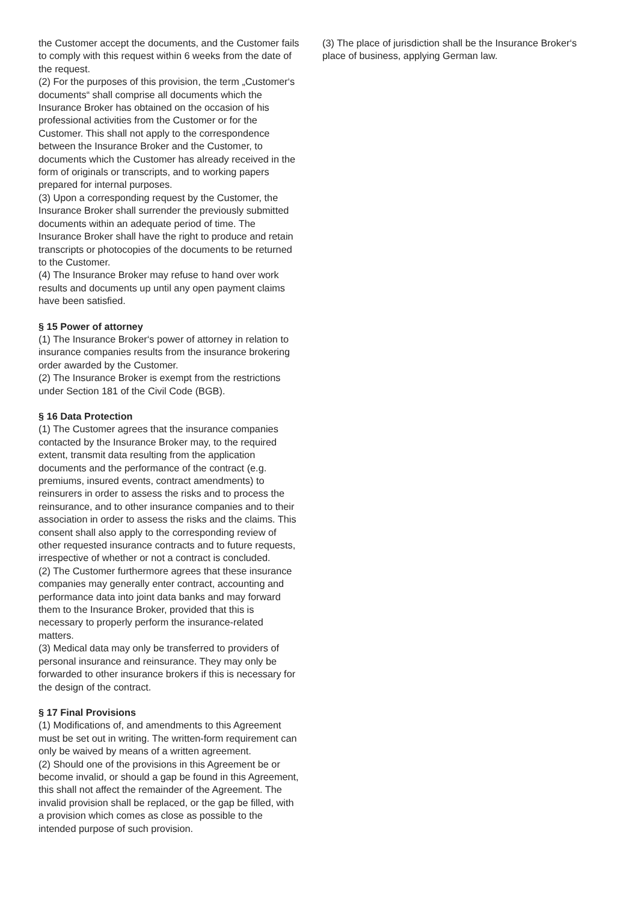the Customer accept the documents, and the Customer fails to comply with this request within 6 weeks from the date of the request.
(2) For the purposes of this provision, the term „Customer‘s documents“ shall comprise all documents which the Insurance Broker has obtained on the occasion of his professional activities from the Customer or for the Customer. This shall not apply to the correspondence between the Insurance Broker and the Customer, to documents which the Customer has already received in the form of originals or transcripts, and to working papers prepared for internal purposes.
(3) Upon a corresponding request by the Customer, the Insurance Broker shall surrender the previously submitted documents within an adequate period of time. The Insurance Broker shall have the right to produce and retain transcripts or photocopies of the documents to be returned to the Customer.
(4) The Insurance Broker may refuse to hand over work results and documents up until any open payment claims have been satisfied.
§ 15 Power of attorney
(1) The Insurance Broker‘s power of attorney in relation to insurance companies results from the insurance brokering order awarded by the Customer.
(2) The Insurance Broker is exempt from the restrictions under Section 181 of the Civil Code (BGB).
§ 16 Data Protection
(1) The Customer agrees that the insurance companies contacted by the Insurance Broker may, to the required extent, transmit data resulting from the application documents and the performance of the contract (e.g. premiums, insured events, contract amendments) to reinsurers in order to assess the risks and to process the reinsurance, and to other insurance companies and to their association in order to assess the risks and the claims. This consent shall also apply to the corresponding review of other requested insurance contracts and to future requests, irrespective of whether or not a contract is concluded.
(2) The Customer furthermore agrees that these insurance companies may generally enter contract, accounting and performance data into joint data banks and may forward them to the Insurance Broker, provided that this is necessary to properly perform the insurance-related matters.
(3) Medical data may only be transferred to providers of personal insurance and reinsurance. They may only be forwarded to other insurance brokers if this is necessary for the design of the contract.
§ 17 Final Provisions
(1) Modifications of, and amendments to this Agreement must be set out in writing. The written-form requirement can only be waived by means of a written agreement.
(2) Should one of the provisions in this Agreement be or become invalid, or should a gap be found in this Agreement, this shall not affect the remainder of the Agreement. The invalid provision shall be replaced, or the gap be filled, with a provision which comes as close as possible to the intended purpose of such provision.
(3) The place of jurisdiction shall be the Insurance Broker‘s place of business, applying German law.